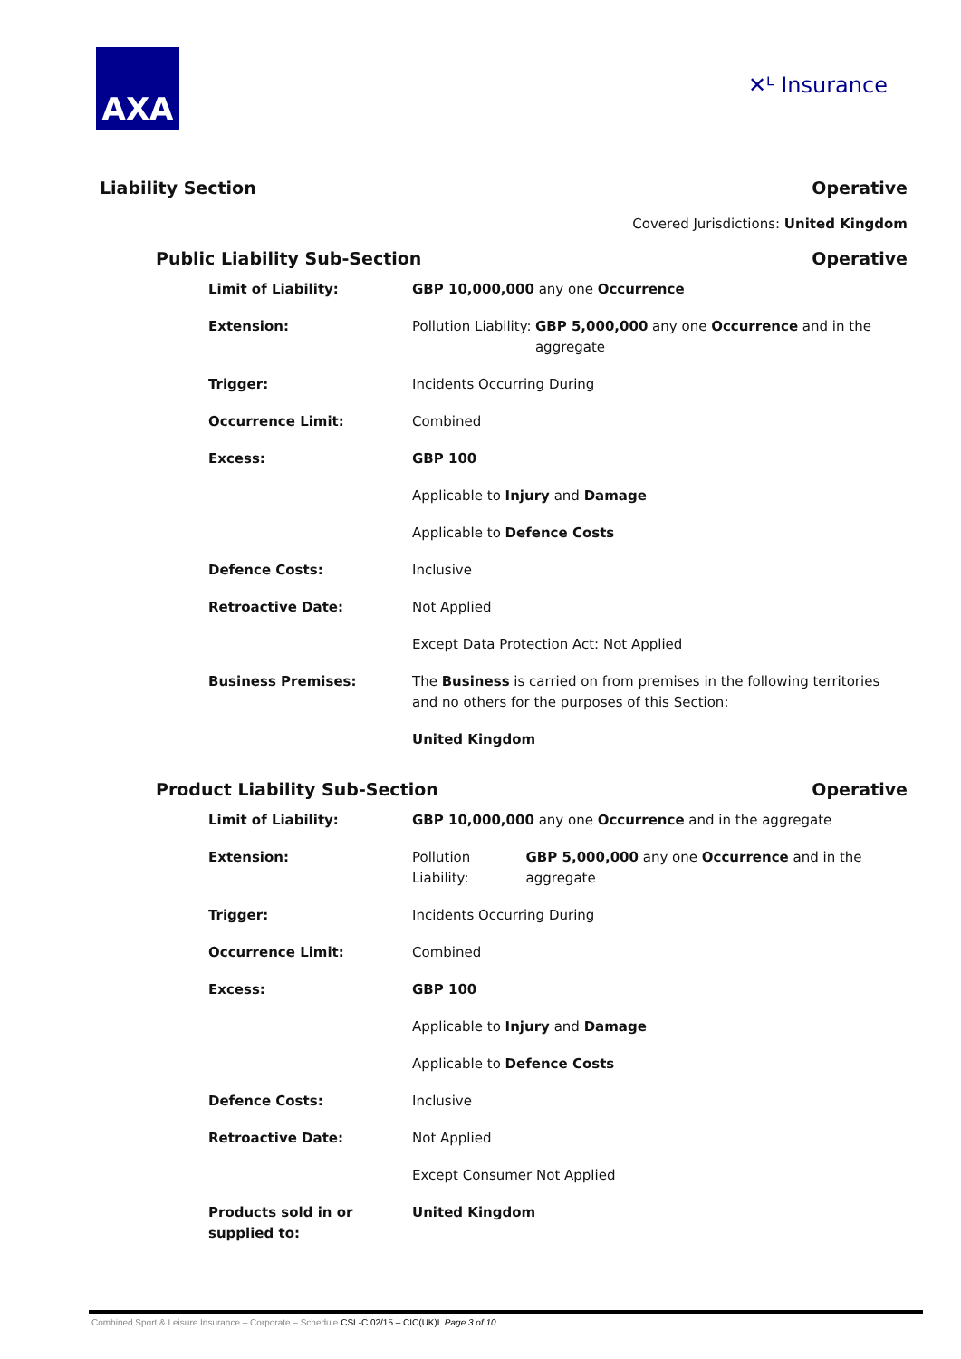AXA
✕ᴸ Insurance
Liability Section Operative
Covered Jurisdictions: United Kingdom
Public Liability Sub-Section Operative
| Limit of Liability: | GBP 10,000,000 any one Occurrence | |
| Extension: | Pollution Liability: | GBP 5,000,000 any one Occurrence and in the aggregate |
| Trigger: | Incidents Occurring During | |
| Occurrence Limit: | Combined | |
| Excess: | GBP 100 | |
| | Applicable to Injury and Damage | |
| | Applicable to Defence Costs | |
| Defence Costs: | Inclusive | |
| Retroactive Date: | Not Applied | |
| | Except Data Protection Act: Not Applied | |
| Business Premises: | The Business is carried on from premises in the following territories and no others for the purposes of this Section: | |
| | United Kingdom | |
Product Liability Sub-Section Operative
| Limit of Liability: | GBP 10,000,000 any one Occurrence and in the aggregate | |
| Extension: | Pollution Liability: | GBP 5,000,000 any one Occurrence and in the aggregate |
| Trigger: | Incidents Occurring During | |
| Occurrence Limit: | Combined | |
| Excess: | GBP 100 | |
| | Applicable to Injury and Damage | |
| | Applicable to Defence Costs | |
| Defence Costs: | Inclusive | |
| Retroactive Date: | Not Applied | |
| | Except Consumer Not Applied | |
| Products sold in or supplied to: | United Kingdom | |
Combined Sport & Leisure Insurance – Corporate – Schedule CSL-C 02/15 – CIC(UK)L Page 3 of 10